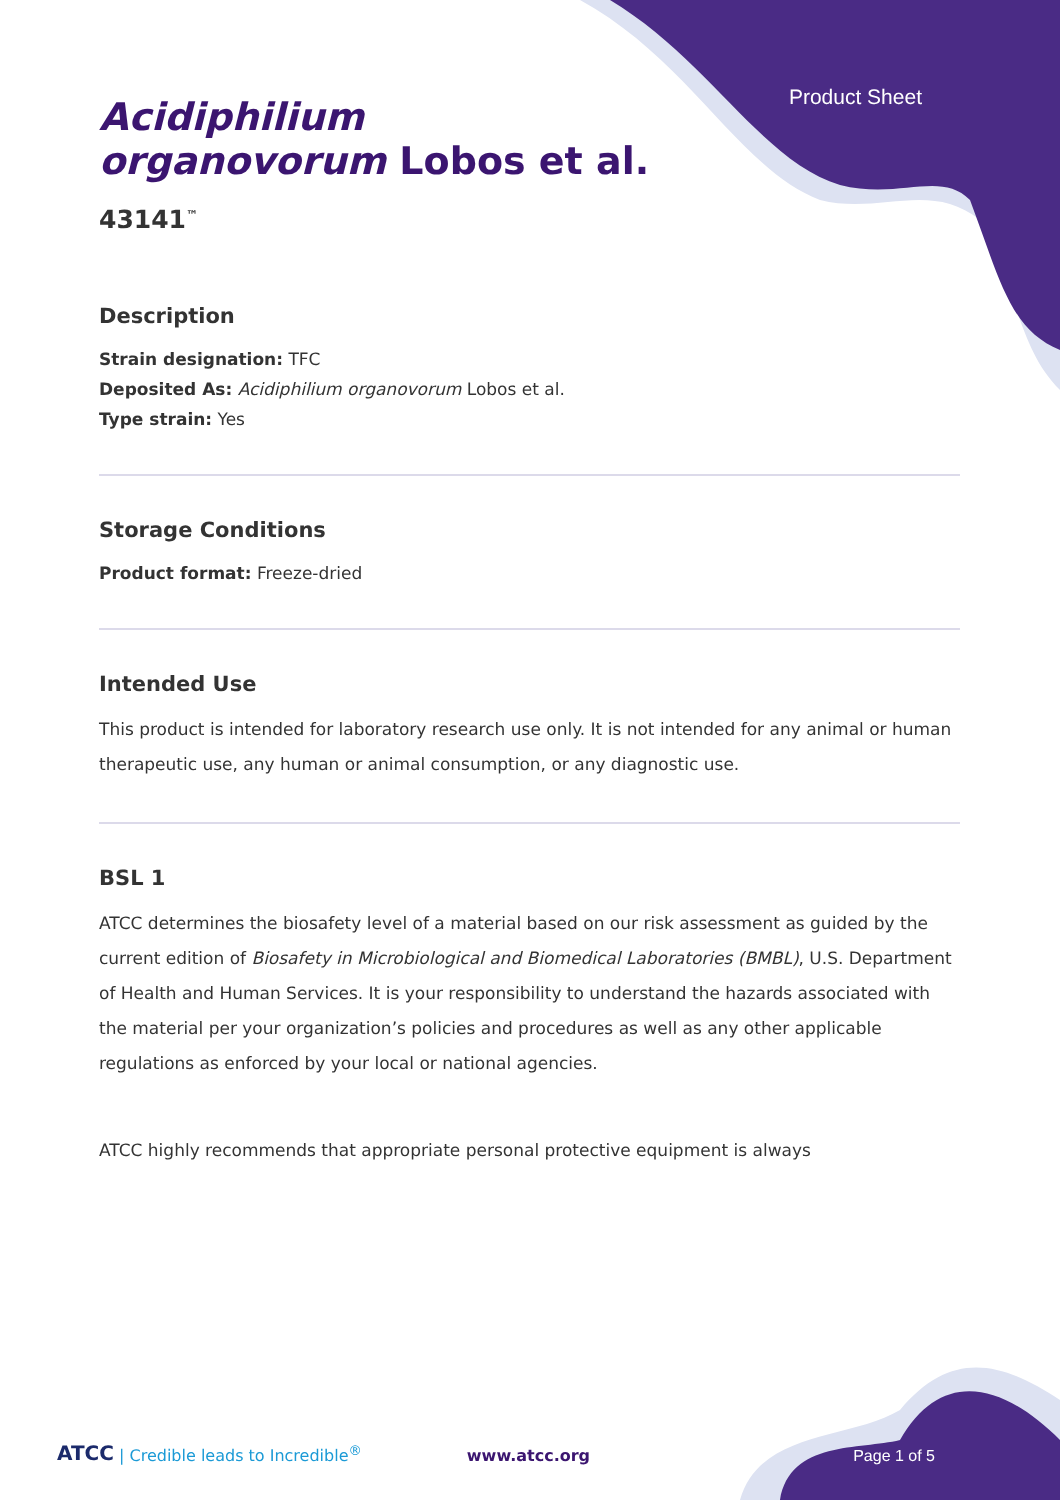Product Sheet
Acidiphilium
organovorum Lobos et al.
43141<sup>™</sup>
Description
Strain designation: TFC
Deposited As: Acidiphilium organovorum Lobos et al.
Type strain: Yes
Storage Conditions
Product format: Freeze-dried
Intended Use
This product is intended for laboratory research use only. It is not intended for any animal or human therapeutic use, any human or animal consumption, or any diagnostic use.
BSL 1
ATCC determines the biosafety level of a material based on our risk assessment as guided by the current edition of Biosafety in Microbiological and Biomedical Laboratories (BMBL), U.S. Department of Health and Human Services. It is your responsibility to understand the hazards associated with the material per your organization’s policies and procedures as well as any other applicable regulations as enforced by your local or national agencies.
ATCC highly recommends that appropriate personal protective equipment is always
ATCC | Credible leads to Incredible<sup>®</sup> www.atcc.org Page 1 of 5